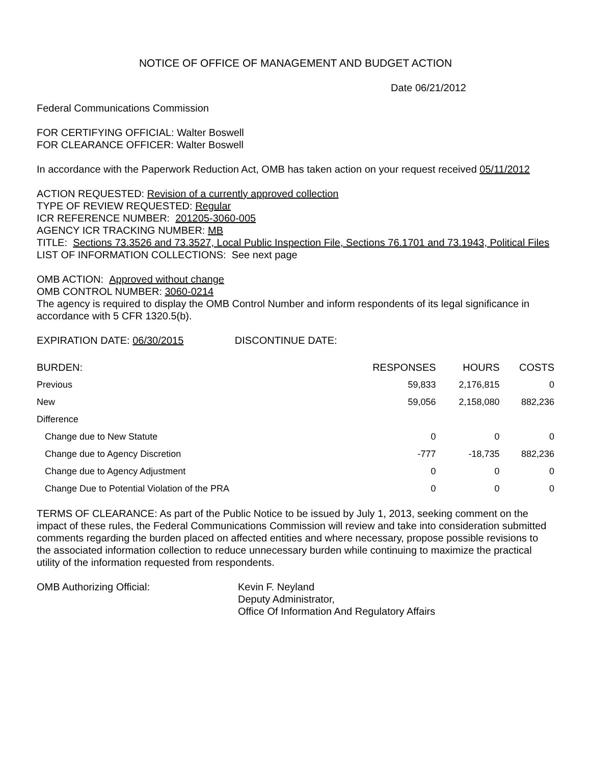NOTICE OF OFFICE OF MANAGEMENT AND BUDGET ACTION
Date 06/21/2012
Federal Communications Commission
FOR CERTIFYING OFFICIAL: Walter Boswell
FOR CLEARANCE OFFICER: Walter Boswell
In accordance with the Paperwork Reduction Act, OMB has taken action on your request received 05/11/2012
ACTION REQUESTED: Revision of a currently approved collection
TYPE OF REVIEW REQUESTED: Regular
ICR REFERENCE NUMBER: 201205-3060-005
AGENCY ICR TRACKING NUMBER: MB
TITLE: Sections 73.3526 and 73.3527, Local Public Inspection File, Sections 76.1701 and 73.1943, Political Files
LIST OF INFORMATION COLLECTIONS: See next page
OMB ACTION: Approved without change
OMB CONTROL NUMBER: 3060-0214
The agency is required to display the OMB Control Number and inform respondents of its legal significance in accordance with 5 CFR 1320.5(b).
EXPIRATION DATE: 06/30/2015 DISCONTINUE DATE:
| BURDEN: | RESPONSES | HOURS | COSTS |
| --- | --- | --- | --- |
| Previous | 59,833 | 2,176,815 | 0 |
| New | 59,056 | 2,158,080 | 882,236 |
| Difference | | | |
| Change due to New Statute | 0 | 0 | 0 |
| Change due to Agency Discretion | -777 | -18,735 | 882,236 |
| Change due to Agency Adjustment | 0 | 0 | 0 |
| Change Due to Potential Violation of the PRA | 0 | 0 | 0 |
TERMS OF CLEARANCE: As part of the Public Notice to be issued by July 1, 2013, seeking comment on the impact of these rules, the Federal Communications Commission will review and take into consideration submitted comments regarding the burden placed on affected entities and where necessary, propose possible revisions to the associated information collection to reduce unnecessary burden while continuing to maximize the practical utility of the information requested from respondents.
OMB Authorizing Official: Kevin F. Neyland
Deputy Administrator,
Office Of Information And Regulatory Affairs